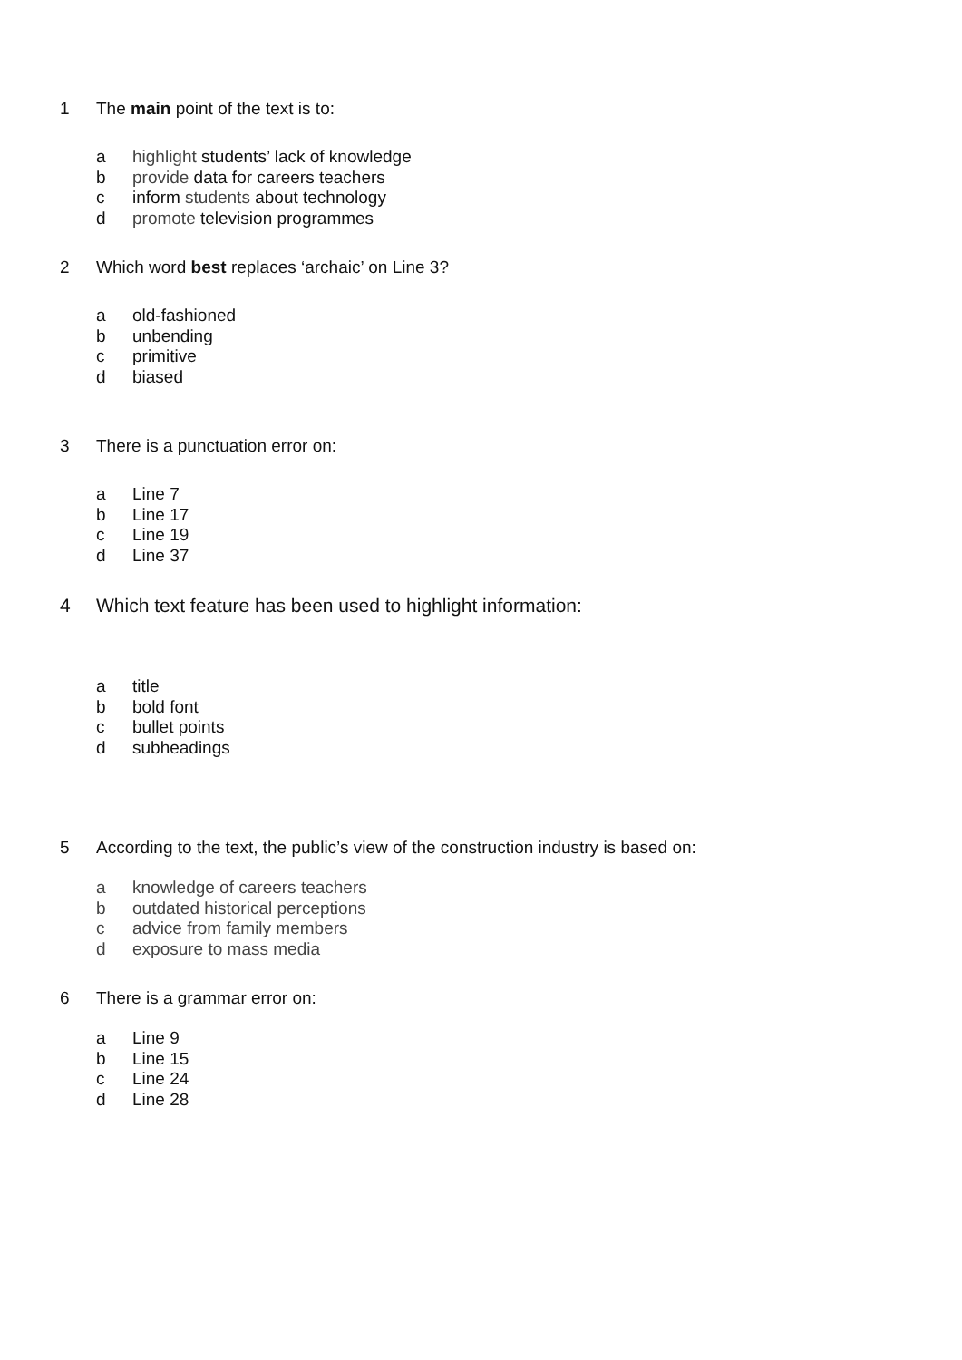1 The main point of the text is to:
a highlight students’ lack of knowledge
b provide data for careers teachers
c inform students about technology
d promote television programmes
2 Which word best replaces ‘archaic’ on Line 3?
a old-fashioned
b unbending
c primitive
d biased
3 There is a punctuation error on:
a Line 7
b Line 17
c Line 19
d Line 37
4 Which text feature has been used to highlight information:
a title
b bold font
c bullet points
d subheadings
5 According to the text, the public’s view of the construction industry is based on:
a knowledge of careers teachers
b outdated historical perceptions
c advice from family members
d exposure to mass media
6 There is a grammar error on:
a Line 9
b Line 15
c Line 24
d Line 28